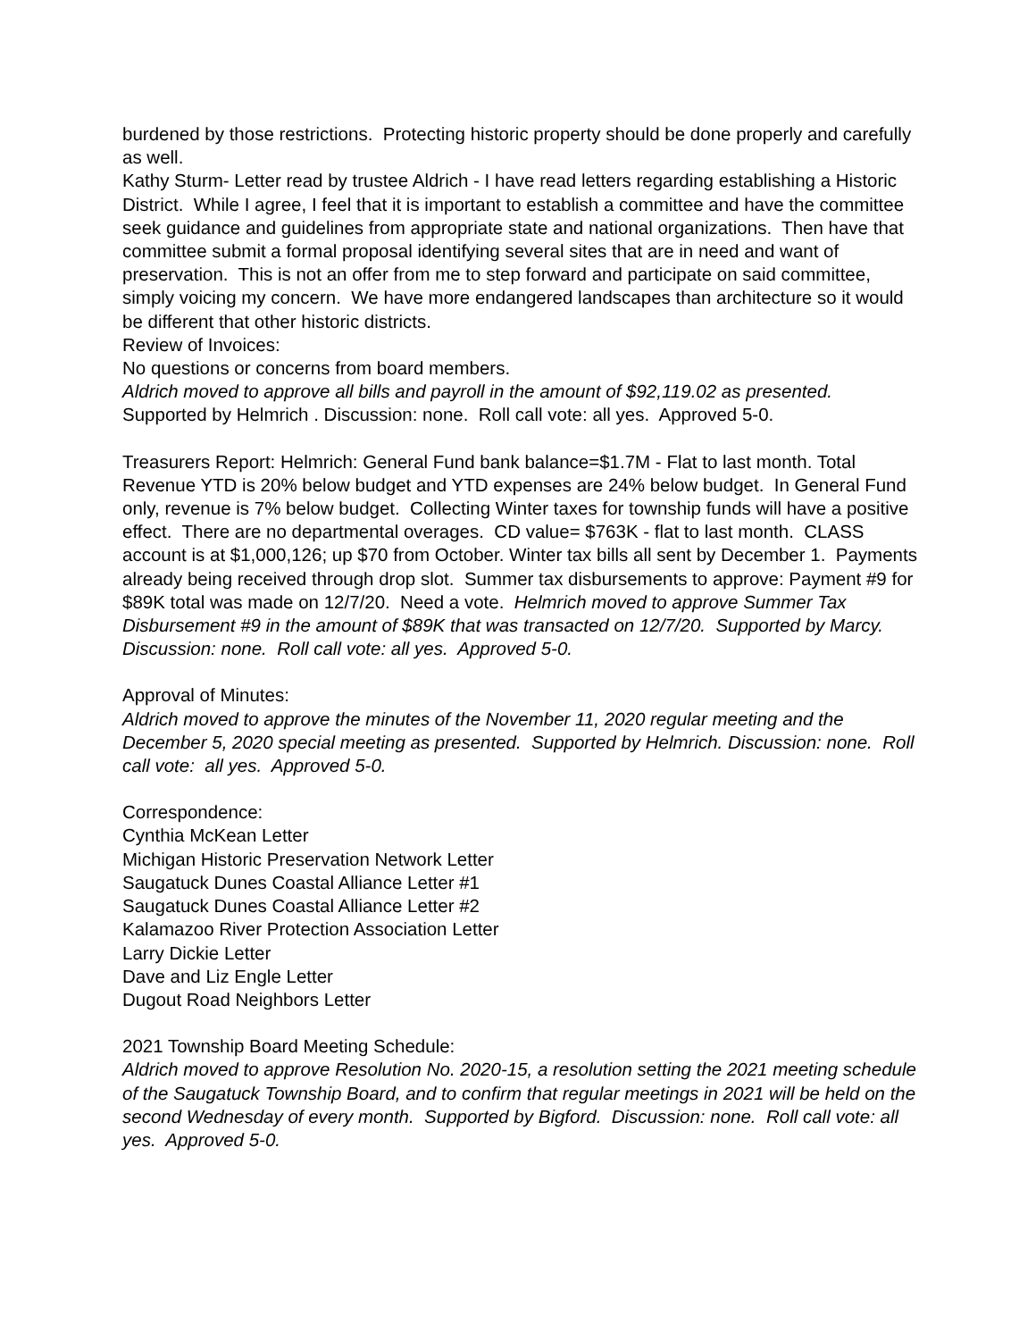burdened by those restrictions. Protecting historic property should be done properly and carefully as well.
Kathy Sturm- Letter read by trustee Aldrich - I have read letters regarding establishing a Historic District. While I agree, I feel that it is important to establish a committee and have the committee seek guidance and guidelines from appropriate state and national organizations. Then have that committee submit a formal proposal identifying several sites that are in need and want of preservation. This is not an offer from me to step forward and participate on said committee, simply voicing my concern. We have more endangered landscapes than architecture so it would be different that other historic districts.
Review of Invoices:
No questions or concerns from board members.
Aldrich moved to approve all bills and payroll in the amount of $92,119.02 as presented. Supported by Helmrich . Discussion: none. Roll call vote: all yes. Approved 5-0.
Treasurers Report: Helmrich: General Fund bank balance=$1.7M - Flat to last month. Total Revenue YTD is 20% below budget and YTD expenses are 24% below budget. In General Fund only, revenue is 7% below budget. Collecting Winter taxes for township funds will have a positive effect. There are no departmental overages. CD value= $763K - flat to last month. CLASS account is at $1,000,126; up $70 from October. Winter tax bills all sent by December 1. Payments already being received through drop slot. Summer tax disbursements to approve: Payment #9 for $89K total was made on 12/7/20. Need a vote. Helmrich moved to approve Summer Tax Disbursement #9 in the amount of $89K that was transacted on 12/7/20. Supported by Marcy. Discussion: none. Roll call vote: all yes. Approved 5-0.
Approval of Minutes:
Aldrich moved to approve the minutes of the November 11, 2020 regular meeting and the December 5, 2020 special meeting as presented. Supported by Helmrich. Discussion: none. Roll call vote: all yes. Approved 5-0.
Correspondence:
Cynthia McKean Letter
Michigan Historic Preservation Network Letter
Saugatuck Dunes Coastal Alliance Letter #1
Saugatuck Dunes Coastal Alliance Letter #2
Kalamazoo River Protection Association Letter
Larry Dickie Letter
Dave and Liz Engle Letter
Dugout Road Neighbors Letter
2021 Township Board Meeting Schedule:
Aldrich moved to approve Resolution No. 2020-15, a resolution setting the 2021 meeting schedule of the Saugatuck Township Board, and to confirm that regular meetings in 2021 will be held on the second Wednesday of every month. Supported by Bigford. Discussion: none. Roll call vote: all yes. Approved 5-0.